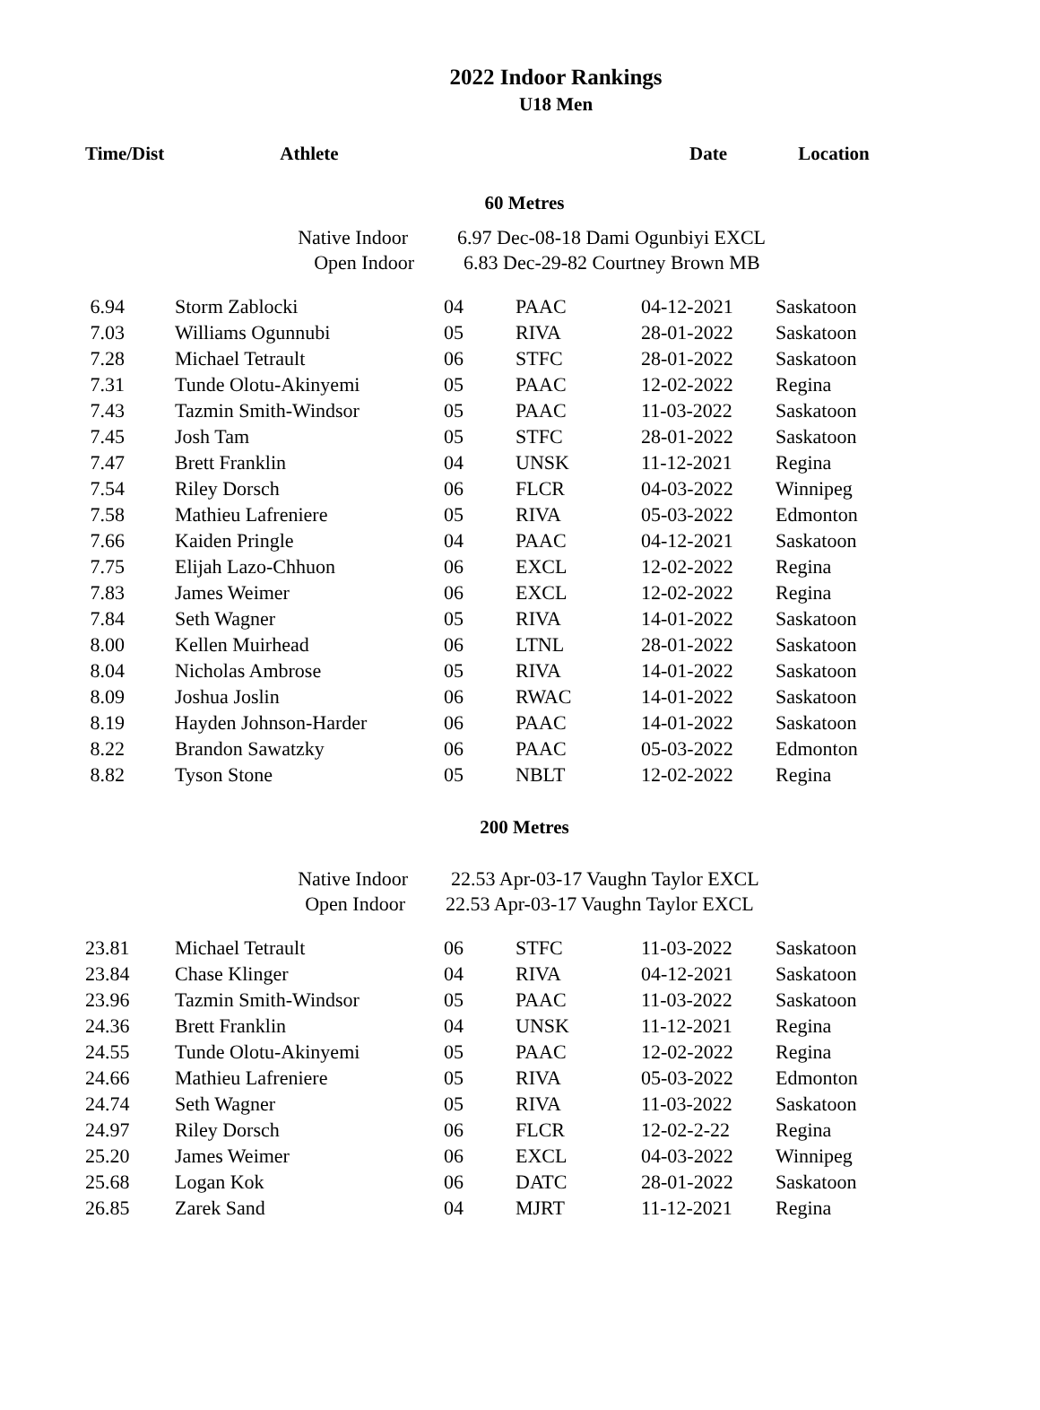2022 Indoor Rankings
U18 Men
| Time/Dist | Athlete | | | Date | Location |
| --- | --- | --- | --- | --- | --- |
| 60 Metres | | | | | |
| | Native Indoor | 6.97 Dec-08-18 Dami Ogunbiyi EXCL | | | |
| | Open Indoor | 6.83 Dec-29-82 Courtney Brown MB | | | |
| 6.94 | Storm Zablocki | 04 | PAAC | 04-12-2021 | Saskatoon |
| 7.03 | Williams Ogunnubi | 05 | RIVA | 28-01-2022 | Saskatoon |
| 7.28 | Michael Tetrault | 06 | STFC | 28-01-2022 | Saskatoon |
| 7.31 | Tunde Olotu-Akinyemi | 05 | PAAC | 12-02-2022 | Regina |
| 7.43 | Tazmin Smith-Windsor | 05 | PAAC | 11-03-2022 | Saskatoon |
| 7.45 | Josh Tam | 05 | STFC | 28-01-2022 | Saskatoon |
| 7.47 | Brett Franklin | 04 | UNSK | 11-12-2021 | Regina |
| 7.54 | Riley Dorsch | 06 | FLCR | 04-03-2022 | Winnipeg |
| 7.58 | Mathieu Lafreniere | 05 | RIVA | 05-03-2022 | Edmonton |
| 7.66 | Kaiden Pringle | 04 | PAAC | 04-12-2021 | Saskatoon |
| 7.75 | Elijah Lazo-Chhuon | 06 | EXCL | 12-02-2022 | Regina |
| 7.83 | James Weimer | 06 | EXCL | 12-02-2022 | Regina |
| 7.84 | Seth Wagner | 05 | RIVA | 14-01-2022 | Saskatoon |
| 8.00 | Kellen Muirhead | 06 | LTNL | 28-01-2022 | Saskatoon |
| 8.04 | Nicholas Ambrose | 05 | RIVA | 14-01-2022 | Saskatoon |
| 8.09 | Joshua Joslin | 06 | RWAC | 14-01-2022 | Saskatoon |
| 8.19 | Hayden Johnson-Harder | 06 | PAAC | 14-01-2022 | Saskatoon |
| 8.22 | Brandon Sawatzky | 06 | PAAC | 05-03-2022 | Edmonton |
| 8.82 | Tyson Stone | 05 | NBLT | 12-02-2022 | Regina |
| 200 Metres | | | | | |
| | Native Indoor | 22.53 Apr-03-17 Vaughn Taylor EXCL | | | |
| | Open Indoor | 22.53 Apr-03-17 Vaughn Taylor EXCL | | | |
| 23.81 | Michael Tetrault | 06 | STFC | 11-03-2022 | Saskatoon |
| 23.84 | Chase Klinger | 04 | RIVA | 04-12-2021 | Saskatoon |
| 23.96 | Tazmin Smith-Windsor | 05 | PAAC | 11-03-2022 | Saskatoon |
| 24.36 | Brett Franklin | 04 | UNSK | 11-12-2021 | Regina |
| 24.55 | Tunde Olotu-Akinyemi | 05 | PAAC | 12-02-2022 | Regina |
| 24.66 | Mathieu Lafreniere | 05 | RIVA | 05-03-2022 | Edmonton |
| 24.74 | Seth Wagner | 05 | RIVA | 11-03-2022 | Saskatoon |
| 24.97 | Riley Dorsch | 06 | FLCR | 12-02-2-22 | Regina |
| 25.20 | James Weimer | 06 | EXCL | 04-03-2022 | Winnipeg |
| 25.68 | Logan Kok | 06 | DATC | 28-01-2022 | Saskatoon |
| 26.85 | Zarek Sand | 04 | MJRT | 11-12-2021 | Regina |